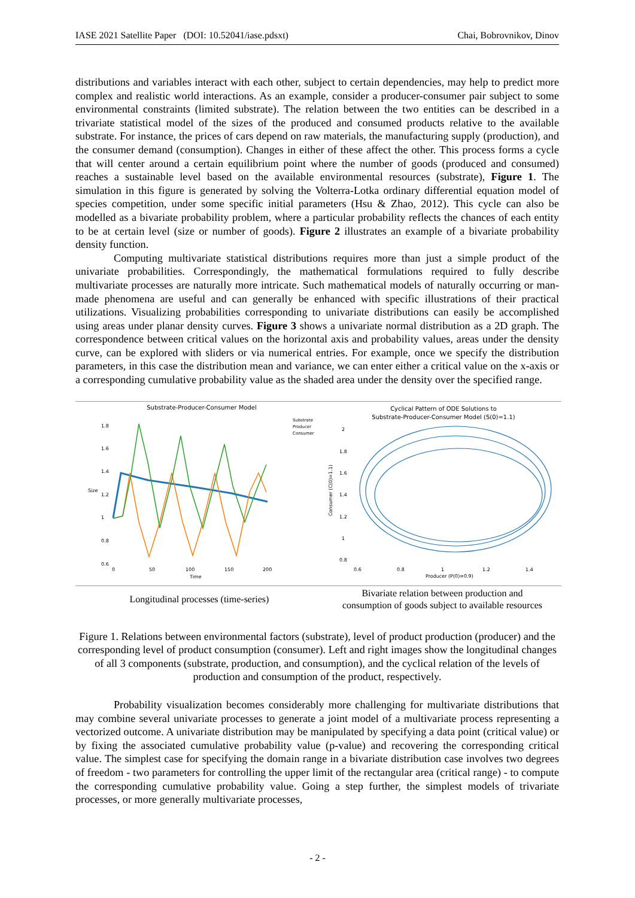IASE 2021 Satellite Paper (DOI: 10.52041/iase.pdsxt) Chai, Bobrovnikov, Dinov
distributions and variables interact with each other, subject to certain dependencies, may help to predict more complex and realistic world interactions. As an example, consider a producer-consumer pair subject to some environmental constraints (limited substrate). The relation between the two entities can be described in a trivariate statistical model of the sizes of the produced and consumed products relative to the available substrate. For instance, the prices of cars depend on raw materials, the manufacturing supply (production), and the consumer demand (consumption). Changes in either of these affect the other. This process forms a cycle that will center around a certain equilibrium point where the number of goods (produced and consumed) reaches a sustainable level based on the available environmental resources (substrate), Figure 1. The simulation in this figure is generated by solving the Volterra-Lotka ordinary differential equation model of species competition, under some specific initial parameters (Hsu & Zhao, 2012). This cycle can also be modelled as a bivariate probability problem, where a particular probability reflects the chances of each entity to be at certain level (size or number of goods). Figure 2 illustrates an example of a bivariate probability density function.
Computing multivariate statistical distributions requires more than just a simple product of the univariate probabilities. Correspondingly, the mathematical formulations required to fully describe multivariate processes are naturally more intricate. Such mathematical models of naturally occurring or man-made phenomena are useful and can generally be enhanced with specific illustrations of their practical utilizations. Visualizing probabilities corresponding to univariate distributions can easily be accomplished using areas under planar density curves. Figure 3 shows a univariate normal distribution as a 2D graph. The correspondence between critical values on the horizontal axis and probability values, areas under the density curve, can be explored with sliders or via numerical entries. For example, once we specify the distribution parameters, in this case the distribution mean and variance, we can enter either a critical value on the x-axis or a corresponding cumulative probability value as the shaded area under the density over the specified range.
| Substrate-Producer-Consumer Model 1.8 1.6 1.4 1.2 1 0.8 0.6 0 50 100 150 200 Time Size Substrate Producer Consumer | Cyclical Pattern of ODE Solutions to Substrate-Producer-Consumer Model (S(0)=1.1) 2 1.8 1.6 1.4 1.2 1 0.8 0.6 0.8 1 1.2 1.4 Producer (P(0)=0.9) Consumer (C(0)=1.1) |
| Longitudinal processes (time-series) | Bivariate relation between production and consumption of goods subject to available resources |
Figure 1. Relations between environmental factors (substrate), level of product production (producer) and the corresponding level of product consumption (consumer). Left and right images show the longitudinal changes of all 3 components (substrate, production, and consumption), and the cyclical relation of the levels of production and consumption of the product, respectively.
Probability visualization becomes considerably more challenging for multivariate distributions that may combine several univariate processes to generate a joint model of a multivariate process representing a vectorized outcome. A univariate distribution may be manipulated by specifying a data point (critical value) or by fixing the associated cumulative probability value (p-value) and recovering the corresponding critical value. The simplest case for specifying the domain range in a bivariate distribution case involves two degrees of freedom - two parameters for controlling the upper limit of the rectangular area (critical range) - to compute the corresponding cumulative probability value. Going a step further, the simplest models of trivariate processes, or more generally multivariate processes,
- 2 -